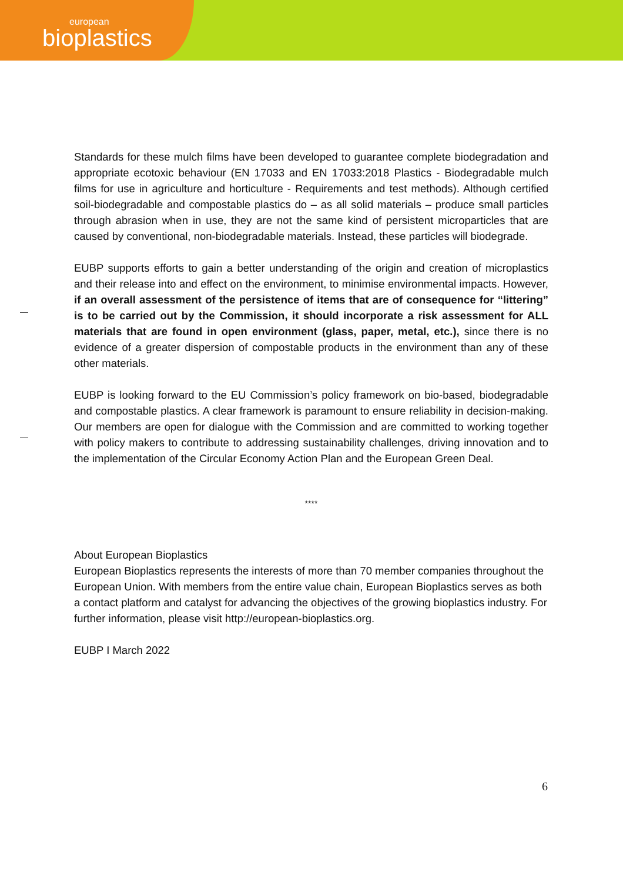european
bioplastics
Standards for these mulch films have been developed to guarantee complete biodegradation and appropriate ecotoxic behaviour (EN 17033 and EN 17033:2018 Plastics - Biodegradable mulch films for use in agriculture and horticulture - Requirements and test methods). Although certified soil-biodegradable and compostable plastics do – as all solid materials – produce small particles through abrasion when in use, they are not the same kind of persistent microparticles that are caused by conventional, non-biodegradable materials. Instead, these particles will biodegrade.
EUBP supports efforts to gain a better understanding of the origin and creation of microplastics and their release into and effect on the environment, to minimise environmental impacts. However, if an overall assessment of the persistence of items that are of consequence for “littering” is to be carried out by the Commission, it should incorporate a risk assessment for ALL materials that are found in open environment (glass, paper, metal, etc.), since there is no evidence of a greater dispersion of compostable products in the environment than any of these other materials.
EUBP is looking forward to the EU Commission’s policy framework on bio-based, biodegradable and compostable plastics. A clear framework is paramount to ensure reliability in decision-making. Our members are open for dialogue with the Commission and are committed to working together with policy makers to contribute to addressing sustainability challenges, driving innovation and to the implementation of the Circular Economy Action Plan and the European Green Deal.
****
About European Bioplastics
European Bioplastics represents the interests of more than 70 member companies throughout the European Union. With members from the entire value chain, European Bioplastics serves as both a contact platform and catalyst for advancing the objectives of the growing bioplastics industry. For further information, please visit http://european-bioplastics.org.
EUBP I March 2022
6